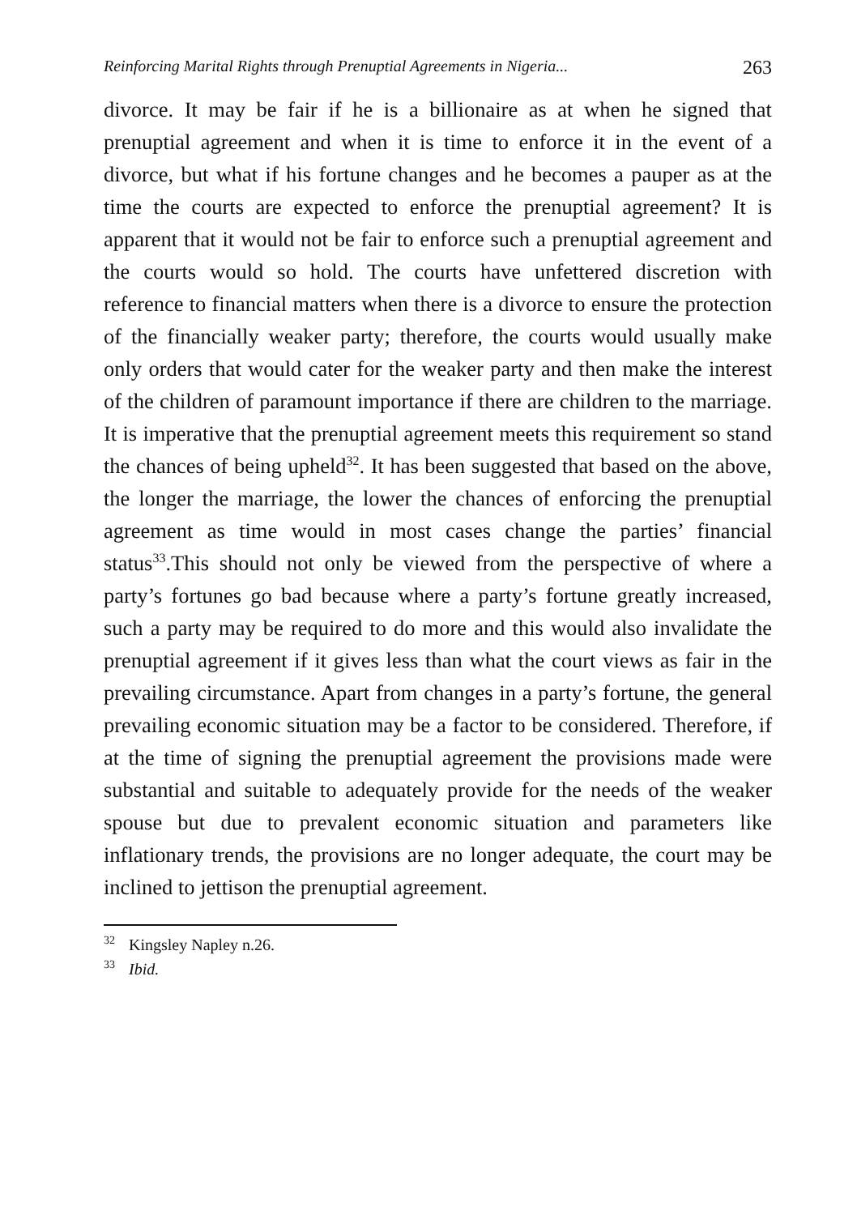Reinforcing Marital Rights through Prenuptial Agreements in Nigeria... 263
divorce. It may be fair if he is a billionaire as at when he signed that prenuptial agreement and when it is time to enforce it in the event of a divorce, but what if his fortune changes and he becomes a pauper as at the time the courts are expected to enforce the prenuptial agreement? It is apparent that it would not be fair to enforce such a prenuptial agreement and the courts would so hold. The courts have unfettered discretion with reference to financial matters when there is a divorce to ensure the protection of the financially weaker party; therefore, the courts would usually make only orders that would cater for the weaker party and then make the interest of the children of paramount importance if there are children to the marriage. It is imperative that the prenuptial agreement meets this requirement so stand the chances of being upheld<sup>32</sup>. It has been suggested that based on the above, the longer the marriage, the lower the chances of enforcing the prenuptial agreement as time would in most cases change the parties’ financial status<sup>33</sup>.This should not only be viewed from the perspective of where a party’s fortunes go bad because where a party’s fortune greatly increased, such a party may be required to do more and this would also invalidate the prenuptial agreement if it gives less than what the court views as fair in the prevailing circumstance. Apart from changes in a party’s fortune, the general prevailing economic situation may be a factor to be considered. Therefore, if at the time of signing the prenuptial agreement the provisions made were substantial and suitable to adequately provide for the needs of the weaker spouse but due to prevalent economic situation and parameters like inflationary trends, the provisions are no longer adequate, the court may be inclined to jettison the prenuptial agreement.
<sup>32</sup> Kingsley Napley n.26.
<sup>33</sup> Ibid.